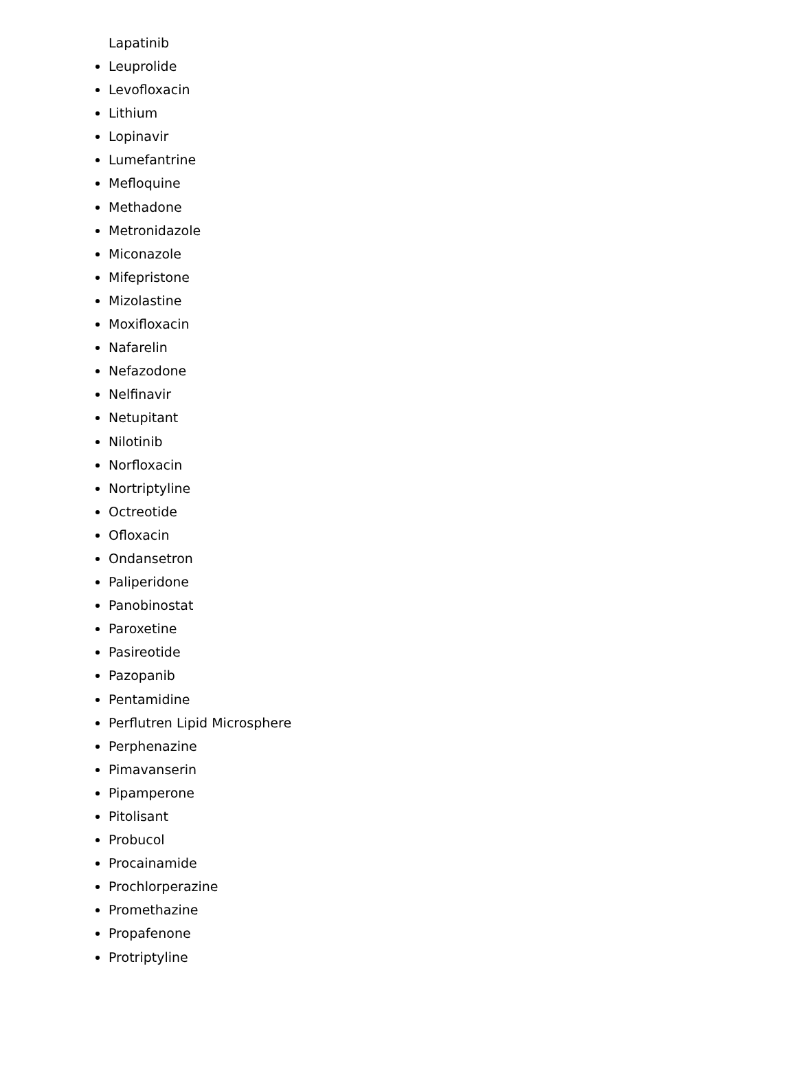Lapatinib
Leuprolide
Levofloxacin
Lithium
Lopinavir
Lumefantrine
Mefloquine
Methadone
Metronidazole
Miconazole
Mifepristone
Mizolastine
Moxifloxacin
Nafarelin
Nefazodone
Nelfinavir
Netupitant
Nilotinib
Norfloxacin
Nortriptyline
Octreotide
Ofloxacin
Ondansetron
Paliperidone
Panobinostat
Paroxetine
Pasireotide
Pazopanib
Pentamidine
Perflutren Lipid Microsphere
Perphenazine
Pimavanserin
Pipamperone
Pitolisant
Probucol
Procainamide
Prochlorperazine
Promethazine
Propafenone
Protriptyline